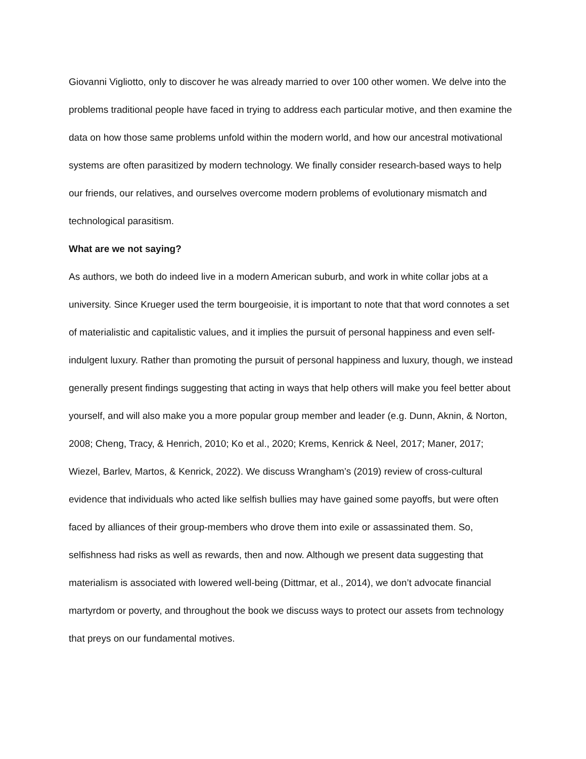Giovanni Vigliotto, only to discover he was already married to over 100 other women. We delve into the problems traditional people have faced in trying to address each particular motive, and then examine the data on how those same problems unfold within the modern world, and how our ancestral motivational systems are often parasitized by modern technology. We finally consider research-based ways to help our friends, our relatives, and ourselves overcome modern problems of evolutionary mismatch and technological parasitism.
What are we not saying?
As authors, we both do indeed live in a modern American suburb, and work in white collar jobs at a university. Since Krueger used the term bourgeoisie, it is important to note that that word connotes a set of materialistic and capitalistic values, and it implies the pursuit of personal happiness and even self-indulgent luxury. Rather than promoting the pursuit of personal happiness and luxury, though, we instead generally present findings suggesting that acting in ways that help others will make you feel better about yourself, and will also make you a more popular group member and leader (e.g. Dunn, Aknin, & Norton, 2008; Cheng, Tracy, & Henrich, 2010; Ko et al., 2020; Krems, Kenrick & Neel, 2017; Maner, 2017; Wiezel, Barlev, Martos, & Kenrick, 2022). We discuss Wrangham’s (2019) review of cross-cultural evidence that individuals who acted like selfish bullies may have gained some payoffs, but were often faced by alliances of their group-members who drove them into exile or assassinated them. So, selfishness had risks as well as rewards, then and now. Although we present data suggesting that materialism is associated with lowered well-being (Dittmar, et al., 2014), we don’t advocate financial martyrdom or poverty, and throughout the book we discuss ways to protect our assets from technology that preys on our fundamental motives.